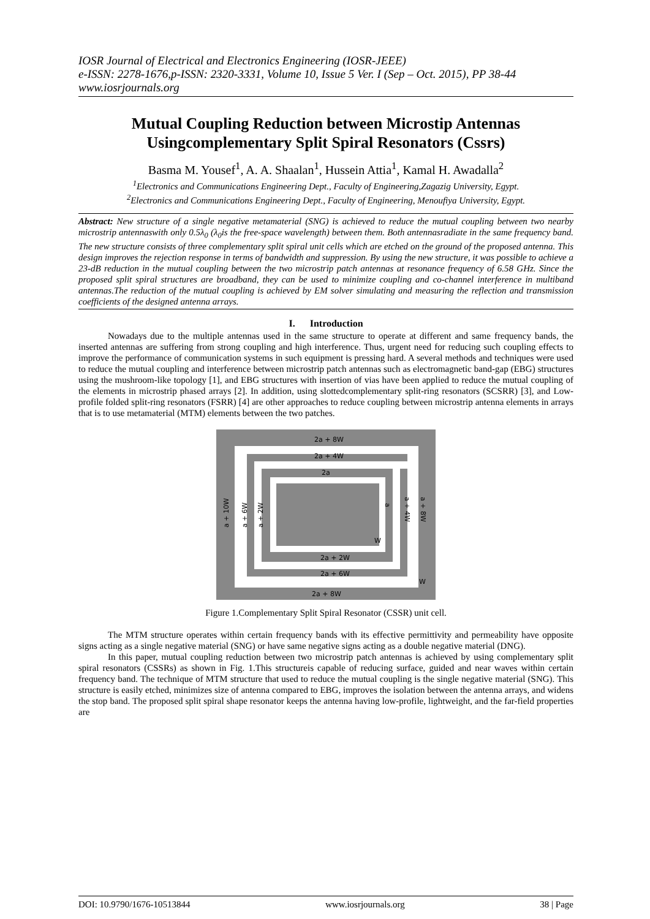IOSR Journal of Electrical and Electronics Engineering (IOSR-JEEE)
e-ISSN: 2278-1676,p-ISSN: 2320-3331, Volume 10, Issue 5 Ver. I (Sep – Oct. 2015), PP 38-44
www.iosrjournals.org
Mutual Coupling Reduction between Microstip Antennas Usingcomplementary Split Spiral Resonators (Cssrs)
Basma M. Yousef<sup>1</sup>, A. A. Shaalan<sup>1</sup>, Hussein Attia<sup>1</sup>, Kamal H. Awadalla<sup>2</sup>
<sup>1</sup> Electronics and Communications Engineering Dept., Faculty of Engineering,Zagazig University, Egypt.
<sup>2</sup> Electronics and Communications Engineering Dept., Faculty of Engineering, Menoufiya University, Egypt.
Abstract: New structure of a single negative metamaterial (SNG) is achieved to reduce the mutual coupling between two nearby microstrip antennaswith only 0.5λ<sub>0</sub> (λ<sub>0</sub>is the free-space wavelength) between them. Both antennasradiate in the same frequency band. The new structure consists of three complementary split spiral unit cells which are etched on the ground of the proposed antenna. This design improves the rejection response in terms of bandwidth and suppression. By using the new structure, it was possible to achieve a 23-dB reduction in the mutual coupling between the two microstrip patch antennas at resonance frequency of 6.58 GHz. Since the proposed split spiral structures are broadband, they can be used to minimize coupling and co-channel interference in multiband antennas.The reduction of the mutual coupling is achieved by EM solver simulating and measuring the reflection and transmission coefficients of the designed antenna arrays.
I. Introduction
Nowadays due to the multiple antennas used in the same structure to operate at different and same frequency bands, the inserted antennas are suffering from strong coupling and high interference. Thus, urgent need for reducing such coupling effects to improve the performance of communication systems in such equipment is pressing hard. A several methods and techniques were used to reduce the mutual coupling and interference between microstrip patch antennas such as electromagnetic band-gap (EBG) structures using the mushroom-like topology [1], and EBG structures with insertion of vias have been applied to reduce the mutual coupling of the elements in microstrip phased arrays [2]. In addition, using slottedcomplementary split-ring resonators (SCSRR) [3], and Low-profile folded split-ring resonators (FSRR) [4] are other approaches to reduce coupling between microstrip antenna elements in arrays that is to use metamaterial (MTM) elements between the two patches.
2a + 8W
2a + 4W
2a
2a + 2W
2a + 6W
2a + 8W
a + 10W
a + 6W
a + 2W
a + 4W
a + 8W
a
W
W
Figure 1.Complementary Split Spiral Resonator (CSSR) unit cell.
The MTM structure operates within certain frequency bands with its effective permittivity and permeability have opposite signs acting as a single negative material (SNG) or have same negative signs acting as a double negative material (DNG).
In this paper, mutual coupling reduction between two microstrip patch antennas is achieved by using complementary split spiral resonators (CSSRs) as shown in Fig. 1.This structureis capable of reducing surface, guided and near waves within certain frequency band. The technique of MTM structure that used to reduce the mutual coupling is the single negative material (SNG). This structure is easily etched, minimizes size of antenna compared to EBG, improves the isolation between the antenna arrays, and widens the stop band. The proposed split spiral shape resonator keeps the antenna having low-profile, lightweight, and the far-field properties are
DOI: 10.9790/1676-10513844 www.iosrjournals.org 38 | Page